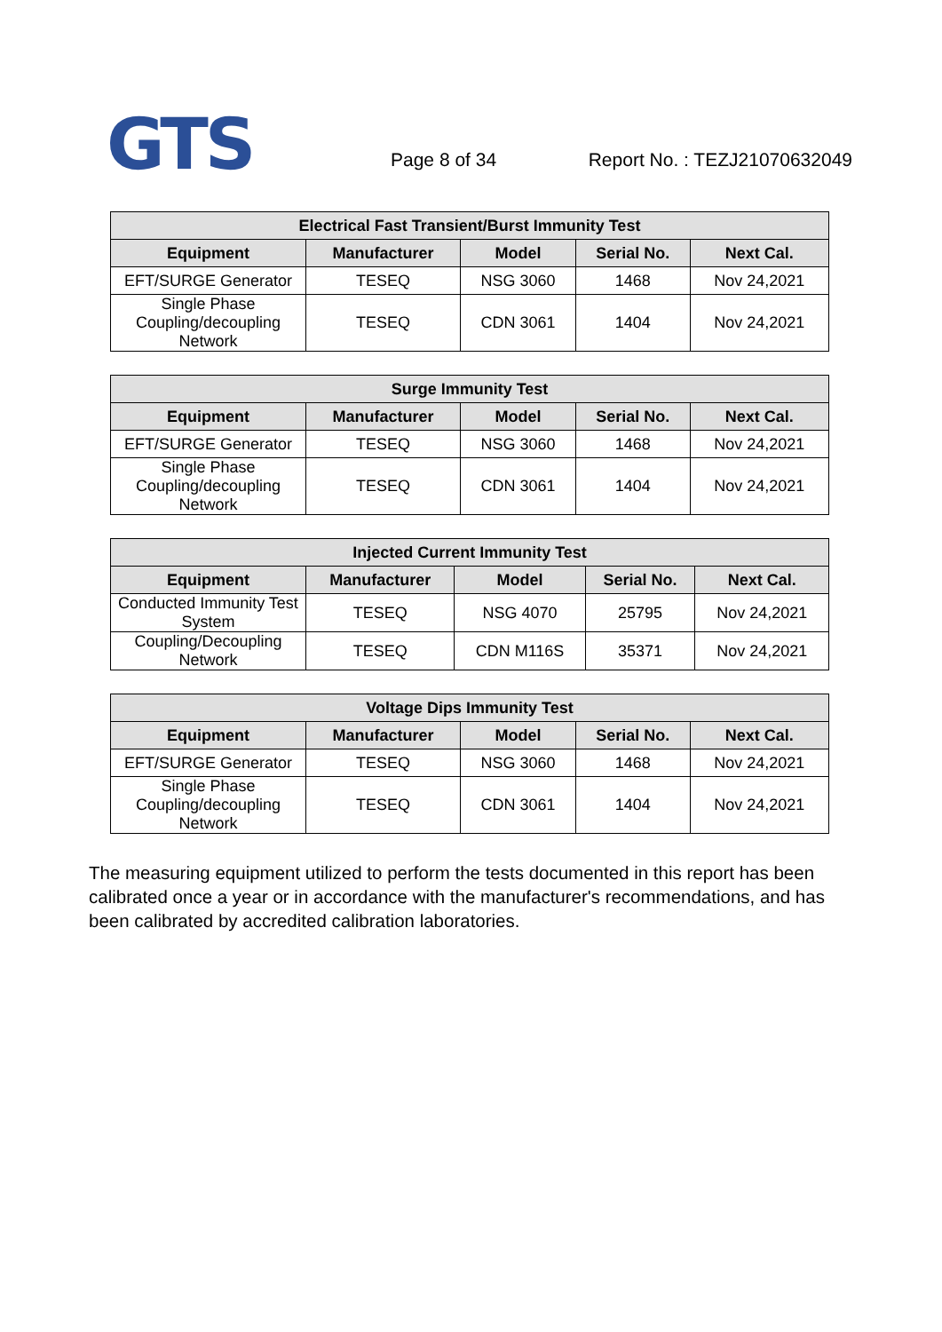GTS Page 8 of 34 Report No. : TEZJ21070632049
| Electrical Fast Transient/Burst Immunity Test | | | | |
| --- | --- | --- | --- | --- |
| Equipment | Manufacturer | Model | Serial No. | Next Cal. |
| EFT/SURGE Generator | TESEQ | NSG 3060 | 1468 | Nov 24,2021 |
| Single Phase Coupling/decoupling Network | TESEQ | CDN 3061 | 1404 | Nov 24,2021 |
| Surge Immunity Test | | | | |
| --- | --- | --- | --- | --- |
| Equipment | Manufacturer | Model | Serial No. | Next Cal. |
| EFT/SURGE Generator | TESEQ | NSG 3060 | 1468 | Nov 24,2021 |
| Single Phase Coupling/decoupling Network | TESEQ | CDN 3061 | 1404 | Nov 24,2021 |
| Injected Current Immunity Test | | | | |
| --- | --- | --- | --- | --- |
| Equipment | Manufacturer | Model | Serial No. | Next Cal. |
| Conducted Immunity Test System | TESEQ | NSG 4070 | 25795 | Nov 24,2021 |
| Coupling/Decoupling Network | TESEQ | CDN M116S | 35371 | Nov 24,2021 |
| Voltage Dips Immunity Test | | | | |
| --- | --- | --- | --- | --- |
| Equipment | Manufacturer | Model | Serial No. | Next Cal. |
| EFT/SURGE Generator | TESEQ | NSG 3060 | 1468 | Nov 24,2021 |
| Single Phase Coupling/decoupling Network | TESEQ | CDN 3061 | 1404 | Nov 24,2021 |
The measuring equipment utilized to perform the tests documented in this report has been calibrated once a year or in accordance with the manufacturer's recommendations, and has been calibrated by accredited calibration laboratories.